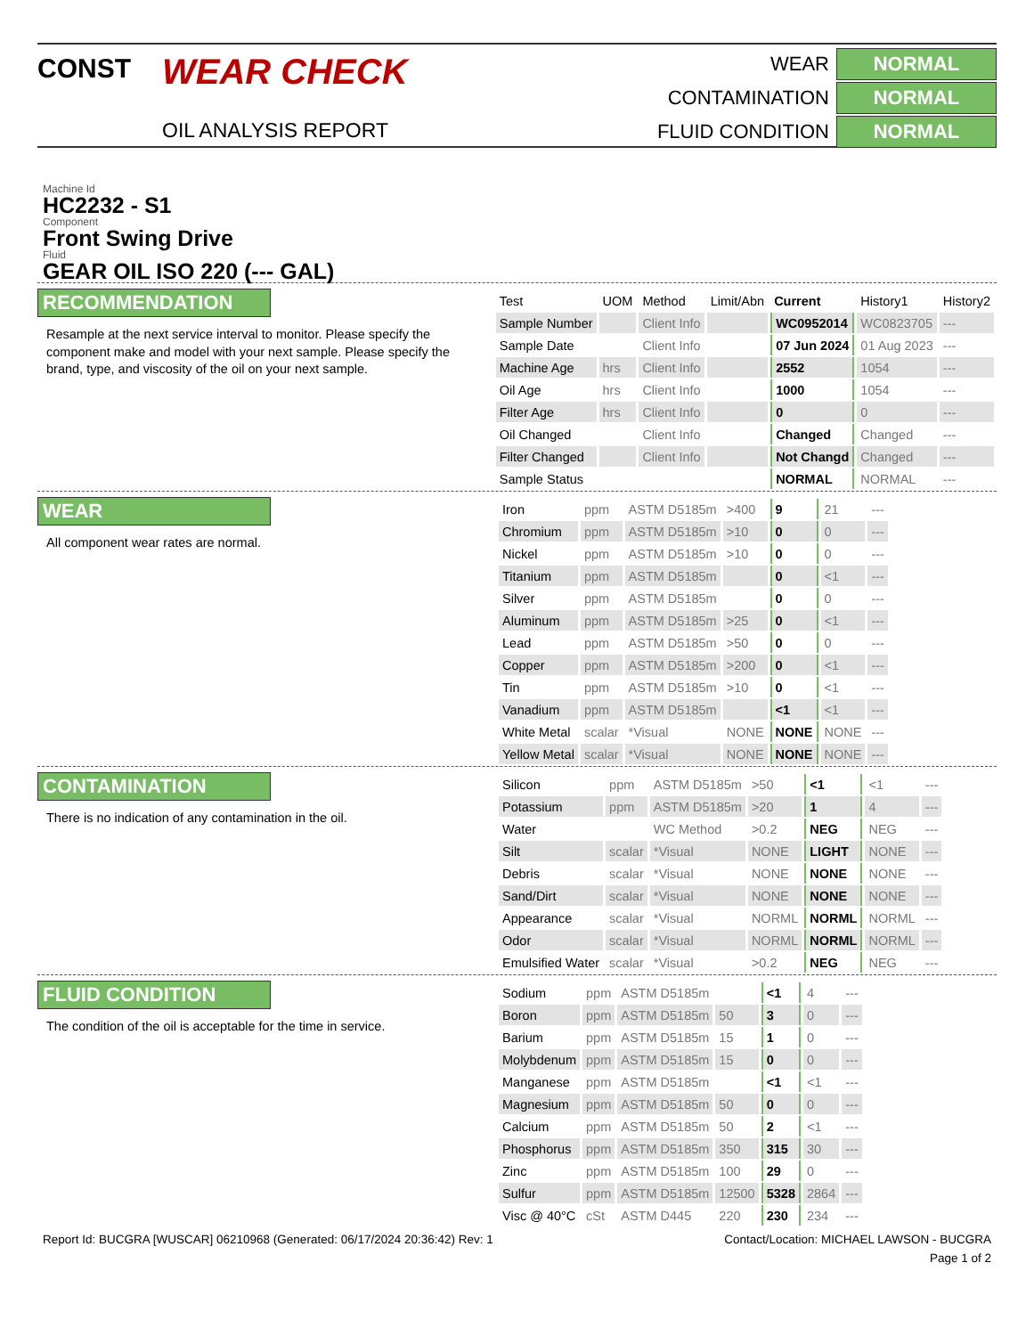CONST
WEAR CHECK
OIL ANALYSIS REPORT
WEAR
NORMAL
CONTAMINATION
NORMAL
FLUID CONDITION
NORMAL
Machine Id
HC2232 - S1
Component
Front Swing Drive
Fluid
GEAR OIL ISO 220 (--- GAL)
RECOMMENDATION
Resample at the next service interval to monitor. Please specify the component make and model with your next sample. Please specify the brand, type, and viscosity of the oil on your next sample.
| Test | UOM | Method | Limit/Abn | Current | History1 | History2 |
| --- | --- | --- | --- | --- | --- | --- |
| Sample Number | | Client Info | | WC0952014 | WC0823705 | --- |
| Sample Date | | Client Info | | 07 Jun 2024 | 01 Aug 2023 | --- |
| Machine Age | hrs | Client Info | | 2552 | 1054 | --- |
| Oil Age | hrs | Client Info | | 1000 | 1054 | --- |
| Filter Age | hrs | Client Info | | 0 | 0 | --- |
| Oil Changed | | Client Info | | Changed | Changed | --- |
| Filter Changed | | Client Info | | Not Changd | Changed | --- |
| Sample Status | | | | NORMAL | NORMAL | --- |
WEAR
All component wear rates are normal.
| Iron | ppm | ASTM D5185m | >400 | 9 | 21 | --- |
| Chromium | ppm | ASTM D5185m | >10 | 0 | 0 | --- |
| Nickel | ppm | ASTM D5185m | >10 | 0 | 0 | --- |
| Titanium | ppm | ASTM D5185m | | 0 | <1 | --- |
| Silver | ppm | ASTM D5185m | | 0 | 0 | --- |
| Aluminum | ppm | ASTM D5185m | >25 | 0 | <1 | --- |
| Lead | ppm | ASTM D5185m | >50 | 0 | 0 | --- |
| Copper | ppm | ASTM D5185m | >200 | 0 | <1 | --- |
| Tin | ppm | ASTM D5185m | >10 | 0 | <1 | --- |
| Vanadium | ppm | ASTM D5185m | | <1 | <1 | --- |
| White Metal | scalar | *Visual | NONE | NONE | NONE | --- |
| Yellow Metal | scalar | *Visual | NONE | NONE | NONE | --- |
CONTAMINATION
There is no indication of any contamination in the oil.
| Silicon | ppm | ASTM D5185m | >50 | <1 | <1 | --- |
| Potassium | ppm | ASTM D5185m | >20 | 1 | 4 | --- |
| Water | | WC Method | >0.2 | NEG | NEG | --- |
| Silt | scalar | *Visual | NONE | LIGHT | NONE | --- |
| Debris | scalar | *Visual | NONE | NONE | NONE | --- |
| Sand/Dirt | scalar | *Visual | NONE | NONE | NONE | --- |
| Appearance | scalar | *Visual | NORML | NORML | NORML | --- |
| Odor | scalar | *Visual | NORML | NORML | NORML | --- |
| Emulsified Water | scalar | *Visual | >0.2 | NEG | NEG | --- |
FLUID CONDITION
The condition of the oil is acceptable for the time in service.
| Sodium | ppm | ASTM D5185m | | <1 | 4 | --- |
| Boron | ppm | ASTM D5185m | 50 | 3 | 0 | --- |
| Barium | ppm | ASTM D5185m | 15 | 1 | 0 | --- |
| Molybdenum | ppm | ASTM D5185m | 15 | 0 | 0 | --- |
| Manganese | ppm | ASTM D5185m | | <1 | <1 | --- |
| Magnesium | ppm | ASTM D5185m | 50 | 0 | 0 | --- |
| Calcium | ppm | ASTM D5185m | 50 | 2 | <1 | --- |
| Phosphorus | ppm | ASTM D5185m | 350 | 315 | 30 | --- |
| Zinc | ppm | ASTM D5185m | 100 | 29 | 0 | --- |
| Sulfur | ppm | ASTM D5185m | 12500 | 5328 | 2864 | --- |
| Visc @ 40°C | cSt | ASTM D445 | 220 | 230 | 234 | --- |
Report Id: BUCGRA [WUSCAR] 06210968 (Generated: 06/17/2024 20:36:42) Rev: 1 Contact/Location: MICHAEL LAWSON - BUCGRA
Page 1 of 2